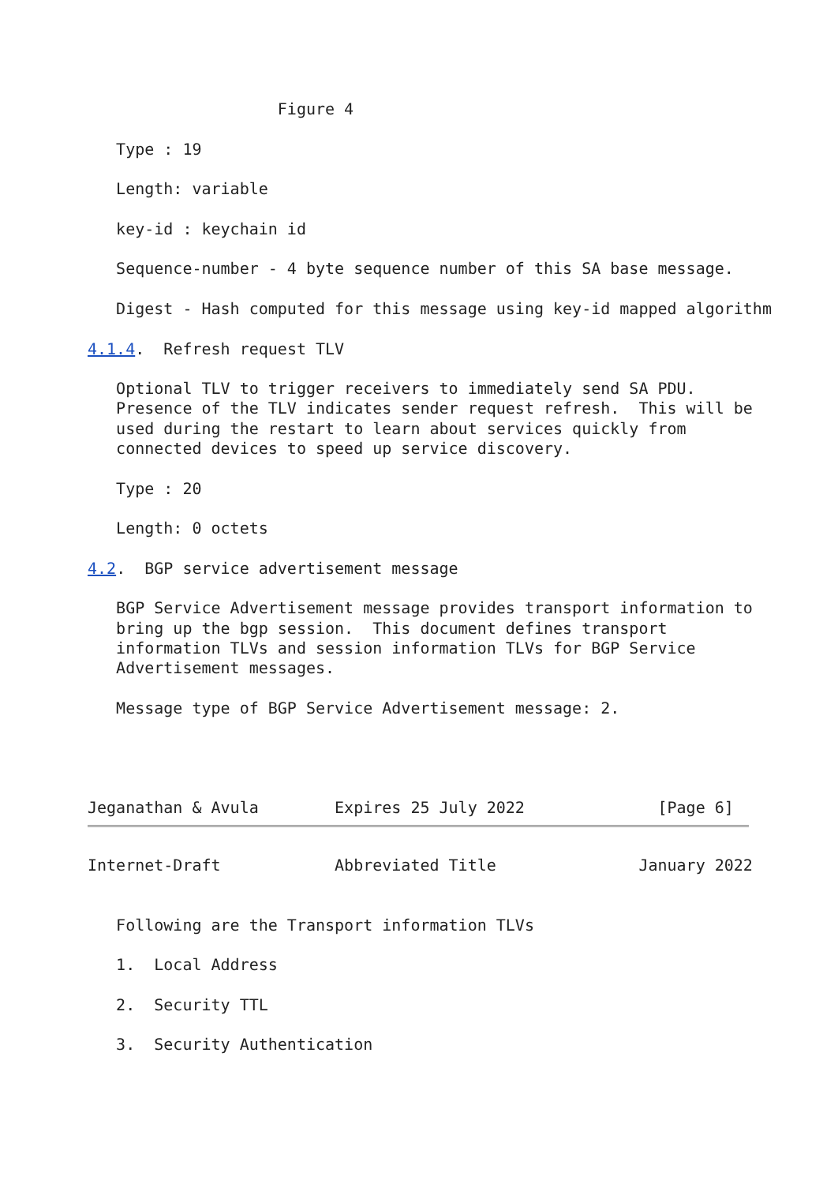Figure 4

   Type : 19

   Length: variable

   key-id : keychain id

   Sequence-number - 4 byte sequence number of this SA base message.

   Digest - Hash computed for this message using key-id mapped algorithm

4.1.4.  Refresh request TLV

   Optional TLV to trigger receivers to immediately send SA PDU.
   Presence of the TLV indicates sender request refresh.  This will be
   used during the restart to learn about services quickly from
   connected devices to speed up service discovery.

   Type : 20

   Length: 0 octets

4.2.  BGP service advertisement message

   BGP Service Advertisement message provides transport information to
   bring up the bgp session.  This document defines transport
   information TLVs and session information TLVs for BGP Service
   Advertisement messages.

   Message type of BGP Service Advertisement message: 2.




Jeganathan & Avula        Expires 25 July 2022              [Page 6]
Internet-Draft            Abbreviated Title               January 2022


   Following are the Transport information TLVs

   1.  Local Address

   2.  Security TTL

   3.  Security Authentication